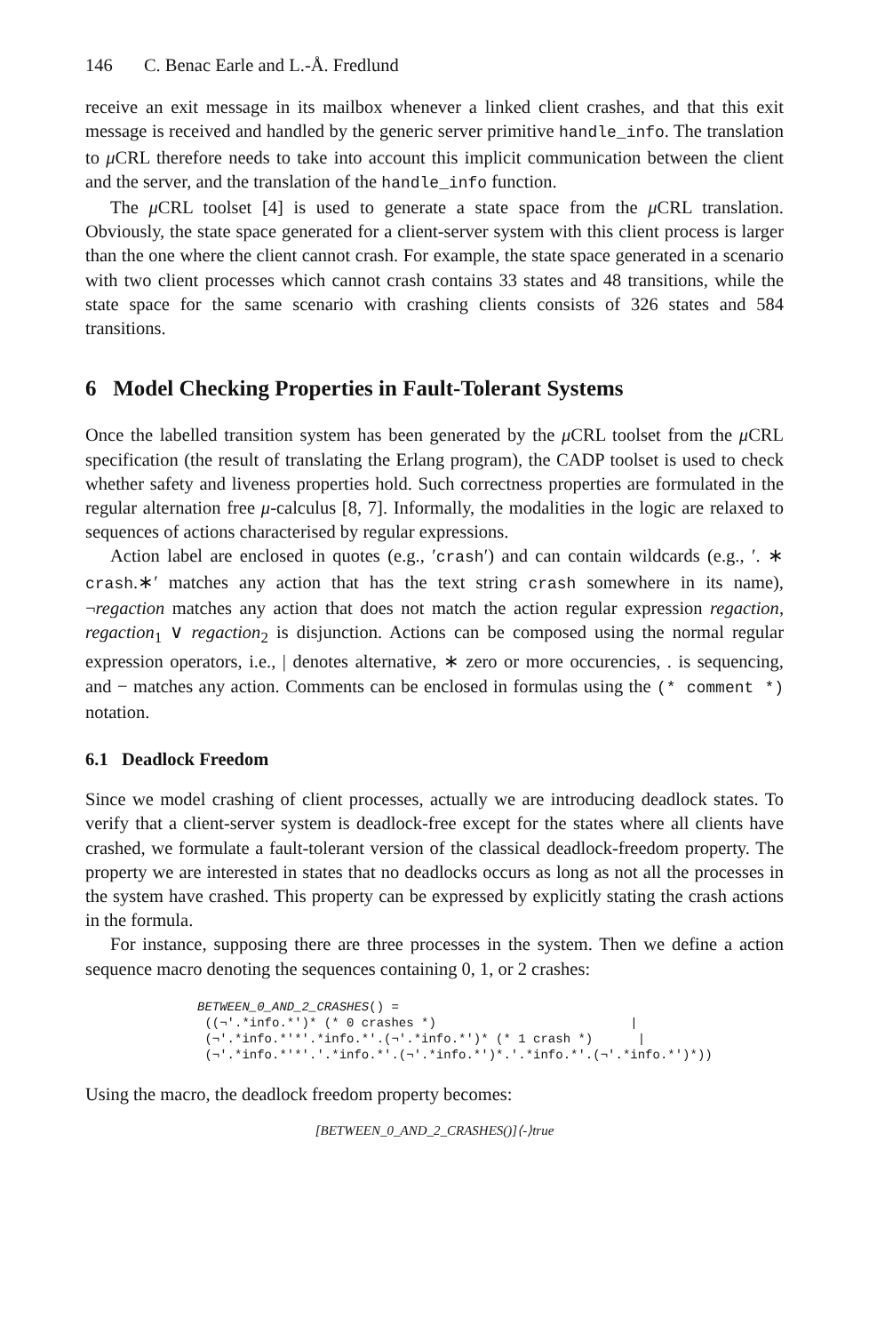146 C. Benac Earle and L.-Å. Fredlund
receive an exit message in its mailbox whenever a linked client crashes, and that this exit message is received and handled by the generic server primitive handle_info. The translation to μ CRL therefore needs to take into account this implicit communication between the client and the server, and the translation of the handle_info function.
The μ CRL toolset [4] is used to generate a state space from the μ CRL translation. Obviously, the state space generated for a client-server system with this client process is larger than the one where the client cannot crash. For example, the state space generated in a scenario with two client processes which cannot crash contains 33 states and 48 transitions, while the state space for the same scenario with crashing clients consists of 326 states and 584 transitions.
6 Model Checking Properties in Fault-Tolerant Systems
Once the labelled transition system has been generated by the μ CRL toolset from the μ CRL specification (the result of translating the Erlang program), the CADP toolset is used to check whether safety and liveness properties hold. Such correctness properties are formulated in the regular alternation free μ-calculus [8, 7]. Informally, the modalities in the logic are relaxed to sequences of actions characterised by regular expressions.
Action label are enclosed in quotes (e.g., ′crash′) and can contain wildcards (e.g., ′. ∗ crash.∗′ matches any action that has the text string crash somewhere in its name), ¬regaction matches any action that does not match the action regular expression regaction, regaction<sub>1</sub> ∨ regaction<sub>2</sub> is disjunction. Actions can be composed using the normal regular expression operators, i.e., | denotes alternative, ∗ zero or more occurencies, . is sequencing, and − matches any action. Comments can be enclosed in formulas using the (* comment *) notation.
6.1 Deadlock Freedom
Since we model crashing of client processes, actually we are introducing deadlock states. To verify that a client-server system is deadlock-free except for the states where all clients have crashed, we formulate a fault-tolerant version of the classical deadlock-freedom property. The property we are interested in states that no deadlocks occurs as long as not all the processes in the system have crashed. This property can be expressed by explicitly stating the crash actions in the formula.
For instance, supposing there are three processes in the system. Then we define a action sequence macro denoting the sequences containing 0, 1, or 2 crashes:
BETWEEN_0_AND_2_CRASHES() =
 ((¬′.*info.*′)* (* 0 crashes *)                          |
 (¬′.*info.*′*′.*info.*′.(¬′.*info.*′)* (* 1 crash *)      |
 (¬′.*info.*′*′.′.*info.*′.(¬′.*info.*′)*.′.*info.*′.(¬′.*info.*′)*))
Using the macro, the deadlock freedom property becomes:
[BETWEEN_0_AND_2_CRASHES()]⟨-⟩true